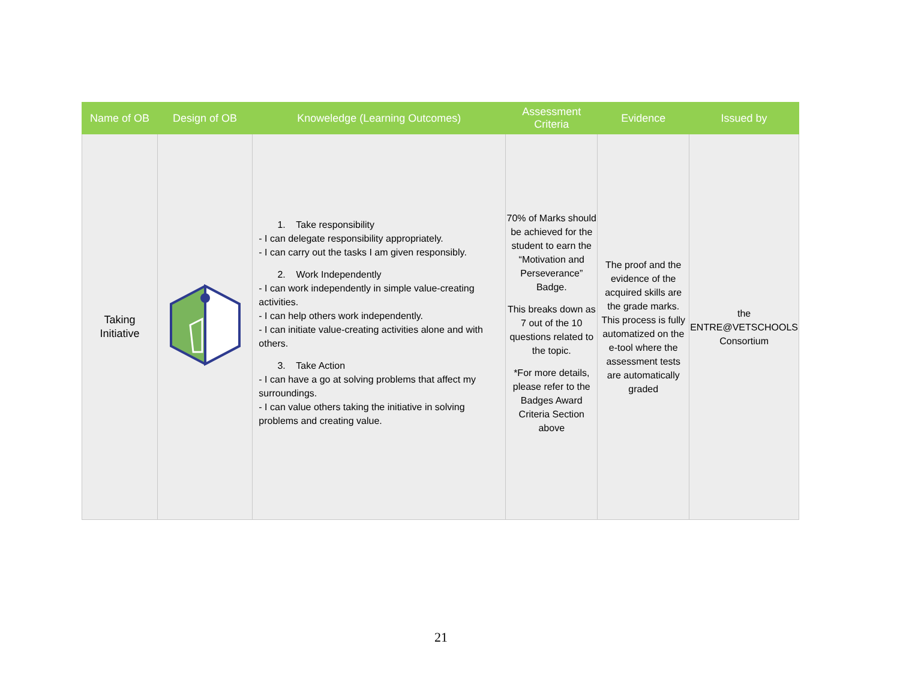| Name of OB | Design of OB | Knoweledge (Learning Outcomes) | Assessment Criteria | Evidence | Issued by |
| --- | --- | --- | --- | --- | --- |
| Taking Initiative | | 1. Take responsibility - I can delegate responsibility appropriately. - I can carry out the tasks I am given responsibly. 2. Work Independently - I can work independently in simple value-creating activities. - I can help others work independently. - I can initiate value-creating activities alone and with others. 3. Take Action - I can have a go at solving problems that affect my surroundings. - I can value others taking the initiative in solving problems and creating value. | 70% of Marks should be achieved for the student to earn the “Motivation and Perseverance” Badge. This breaks down as 7 out of the 10 questions related to the topic. *For more details, please refer to the Badges Award Criteria Section above | The proof and the evidence of the acquired skills are the grade marks. This process is fully automatized on the e-tool where the assessment tests are automatically graded | the ENTRE@VETSCHOOLS Consortium |
21